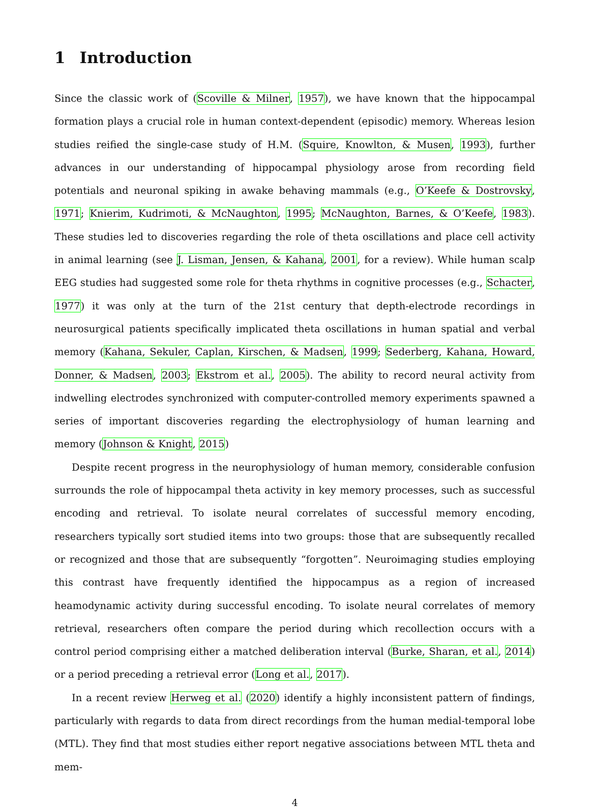1 Introduction
Since the classic work of (Scoville & Milner, 1957), we have known that the hippocampal formation plays a crucial role in human context-dependent (episodic) memory. Whereas lesion studies reified the single-case study of H.M. (Squire, Knowlton, & Musen, 1993), further advances in our understanding of hippocampal physiology arose from recording field potentials and neuronal spiking in awake behaving mammals (e.g., O’Keefe & Dostrovsky, 1971; Knierim, Kudrimoti, & McNaughton, 1995; McNaughton, Barnes, & O’Keefe, 1983). These studies led to discoveries regarding the role of theta oscillations and place cell activity in animal learning (see J. Lisman, Jensen, & Kahana, 2001, for a review). While human scalp EEG studies had suggested some role for theta rhythms in cognitive processes (e.g., Schacter, 1977) it was only at the turn of the 21st century that depth-electrode recordings in neurosurgical patients specifically implicated theta oscillations in human spatial and verbal memory (Kahana, Sekuler, Caplan, Kirschen, & Madsen, 1999; Sederberg, Kahana, Howard, Donner, & Madsen, 2003; Ekstrom et al., 2005). The ability to record neural activity from indwelling electrodes synchronized with computer-controlled memory experiments spawned a series of important discoveries regarding the electrophysiology of human learning and memory (Johnson & Knight, 2015)
Despite recent progress in the neurophysiology of human memory, considerable confusion surrounds the role of hippocampal theta activity in key memory processes, such as successful encoding and retrieval. To isolate neural correlates of successful memory encoding, researchers typically sort studied items into two groups: those that are subsequently recalled or recognized and those that are subsequently “forgotten”. Neuroimaging studies employing this contrast have frequently identified the hippocampus as a region of increased heamodynamic activity during successful encoding. To isolate neural correlates of memory retrieval, researchers often compare the period during which recollection occurs with a control period comprising either a matched deliberation interval (Burke, Sharan, et al., 2014) or a period preceding a retrieval error (Long et al., 2017).
In a recent review Herweg et al. (2020) identify a highly inconsistent pattern of findings, particularly with regards to data from direct recordings from the human medial-temporal lobe (MTL). They find that most studies either report negative associations between MTL theta and mem-
4